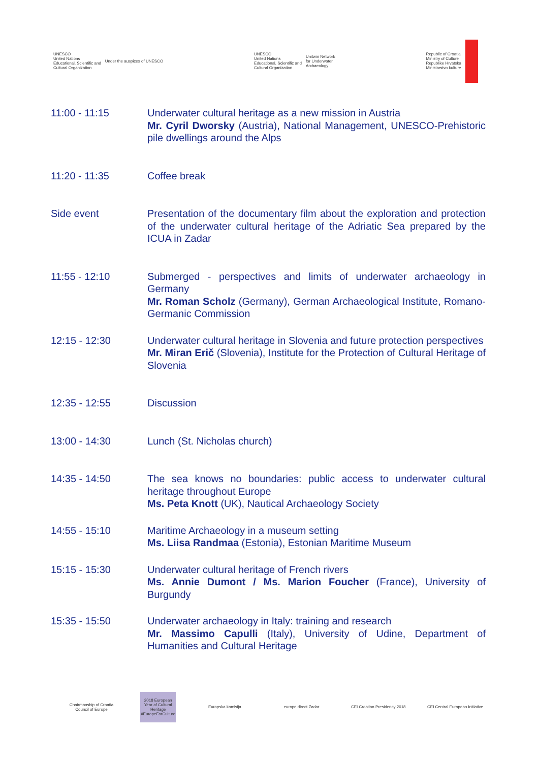UNESCO
United Nations
Educational, Scientific and
Cultural Organization
Under the auspices of UNESCO
UNESCO
United Nations
Educational, Scientific and
Cultural Organization
Unitwin Network
for Underwater
Archaeology
Republic of Croatia
Ministry of Culture
Republike Hrvatska
Ministarstvo kulture
11:00 - 11:15 Underwater cultural heritage as a new mission in Austria
Mr. Cyril Dworsky (Austria), National Management, UNESCO-Prehistoric pile dwellings around the Alps
11:20 - 11:35 Coffee break
Side event Presentation of the documentary film about the exploration and protection of the underwater cultural heritage of the Adriatic Sea prepared by the ICUA in Zadar
11:55 - 12:10 Submerged - perspectives and limits of underwater archaeology in Germany
Mr. Roman Scholz (Germany), German Archaeological Institute, Romano-Germanic Commission
12:15 - 12:30 Underwater cultural heritage in Slovenia and future protection perspectives
Mr. Miran Erič (Slovenia), Institute for the Protection of Cultural Heritage of Slovenia
12:35 - 12:55 Discussion
13:00 - 14:30 Lunch (St. Nicholas church)
14:35 - 14:50 The sea knows no boundaries: public access to underwater cultural heritage throughout Europe
Ms. Peta Knott (UK), Nautical Archaeology Society
14:55 - 15:10 Maritime Archaeology in a museum setting
Ms. Liisa Randmaa (Estonia), Estonian Maritime Museum
15:15 - 15:30 Underwater cultural heritage of French rivers
Ms. Annie Dumont / Ms. Marion Foucher (France), University of Burgundy
15:35 - 15:50 Underwater archaeology in Italy: training and research
Mr. Massimo Capulli (Italy), University of Udine, Department of Humanities and Cultural Heritage
Chairmanship of Croatia Council of Europe
2018 European Year of Cultural Heritage #EuropeForCulture
Europska komisija europe direct Zadar CEI Croatian Presidency 2018
CEI Central European Initiative